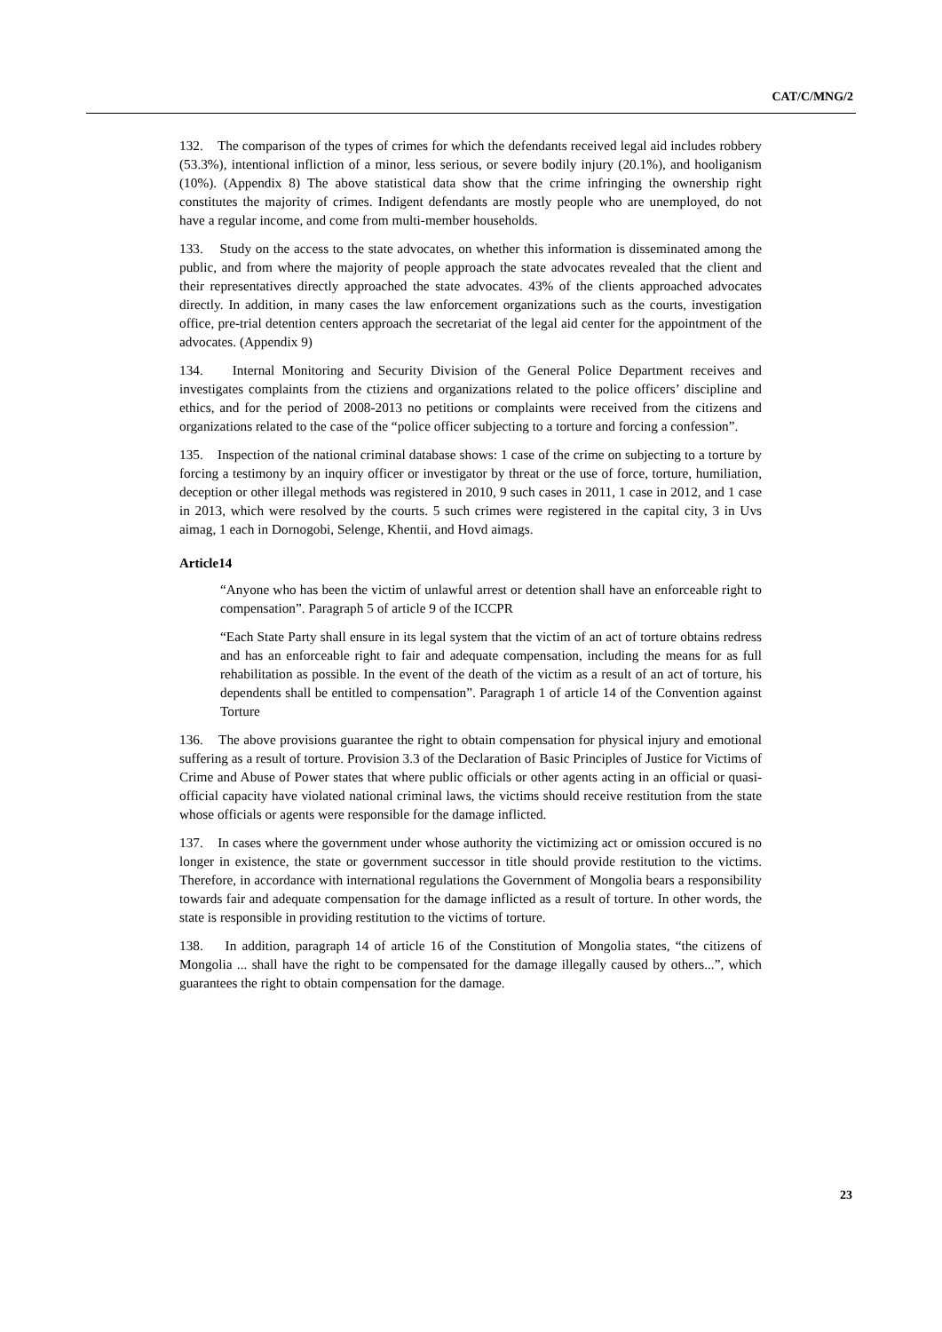CAT/C/MNG/2
132. The comparison of the types of crimes for which the defendants received legal aid includes robbery (53.3%), intentional infliction of a minor, less serious, or severe bodily injury (20.1%), and hooliganism (10%). (Appendix 8) The above statistical data show that the crime infringing the ownership right constitutes the majority of crimes. Indigent defendants are mostly people who are unemployed, do not have a regular income, and come from multi-member households.
133. Study on the access to the state advocates, on whether this information is disseminated among the public, and from where the majority of people approach the state advocates revealed that the client and their representatives directly approached the state advocates. 43% of the clients approached advocates directly. In addition, in many cases the law enforcement organizations such as the courts, investigation office, pre-trial detention centers approach the secretariat of the legal aid center for the appointment of the advocates. (Appendix 9)
134. Internal Monitoring and Security Division of the General Police Department receives and investigates complaints from the ctiziens and organizations related to the police officers’ discipline and ethics, and for the period of 2008-2013 no petitions or complaints were received from the citizens and organizations related to the case of the “police officer subjecting to a torture and forcing a confession”.
135. Inspection of the national criminal database shows: 1 case of the crime on subjecting to a torture by forcing a testimony by an inquiry officer or investigator by threat or the use of force, torture, humiliation, deception or other illegal methods was registered in 2010, 9 such cases in 2011, 1 case in 2012, and 1 case in 2013, which were resolved by the courts. 5 such crimes were registered in the capital city, 3 in Uvs aimag, 1 each in Dornogobi, Selenge, Khentii, and Hovd aimags.
Article14
“Anyone who has been the victim of unlawful arrest or detention shall have an enforceable right to compensation”. Paragraph 5 of article 9 of the ICCPR
“Each State Party shall ensure in its legal system that the victim of an act of torture obtains redress and has an enforceable right to fair and adequate compensation, including the means for as full rehabilitation as possible. In the event of the death of the victim as a result of an act of torture, his dependents shall be entitled to compensation”. Paragraph 1 of article 14 of the Convention against Torture
136. The above provisions guarantee the right to obtain compensation for physical injury and emotional suffering as a result of torture. Provision 3.3 of the Declaration of Basic Principles of Justice for Victims of Crime and Abuse of Power states that where public officials or other agents acting in an official or quasi-official capacity have violated national criminal laws, the victims should receive restitution from the state whose officials or agents were responsible for the damage inflicted.
137. In cases where the government under whose authority the victimizing act or omission occured is no longer in existence, the state or government successor in title should provide restitution to the victims. Therefore, in accordance with international regulations the Government of Mongolia bears a responsibility towards fair and adequate compensation for the damage inflicted as a result of torture. In other words, the state is responsible in providing restitution to the victims of torture.
138. In addition, paragraph 14 of article 16 of the Constitution of Mongolia states, “the citizens of Mongolia ... shall have the right to be compensated for the damage illegally caused by others...”, which guarantees the right to obtain compensation for the damage.
23